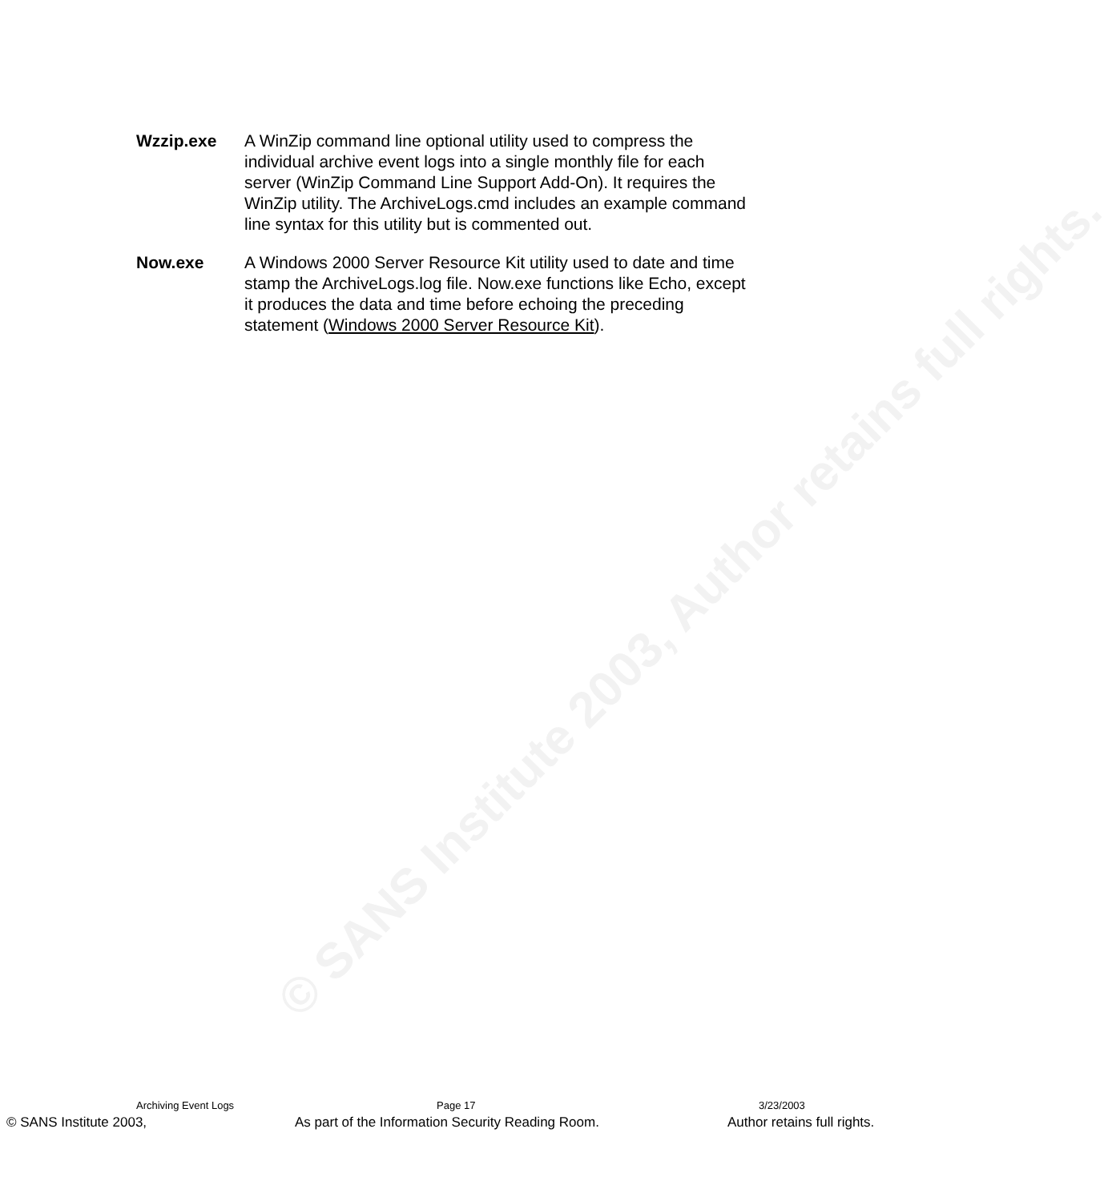© SANS Institute 2003, Author retains full rights.
Wzzip.exe A WinZip command line optional utility used to compress the individual archive event logs into a single monthly file for each server (WinZip Command Line Support Add-On). It requires the WinZip utility. The ArchiveLogs.cmd includes an example command line syntax for this utility but is commented out.
Now.exe A Windows 2000 Server Resource Kit utility used to date and time stamp the ArchiveLogs.log file. Now.exe functions like Echo, except it produces the data and time before echoing the preceding statement (Windows 2000 Server Resource Kit).
Archiving Event Logs Page 17 3/23/2003
© SANS Institute 2003, As part of the Information Security Reading Room. Author retains full rights.